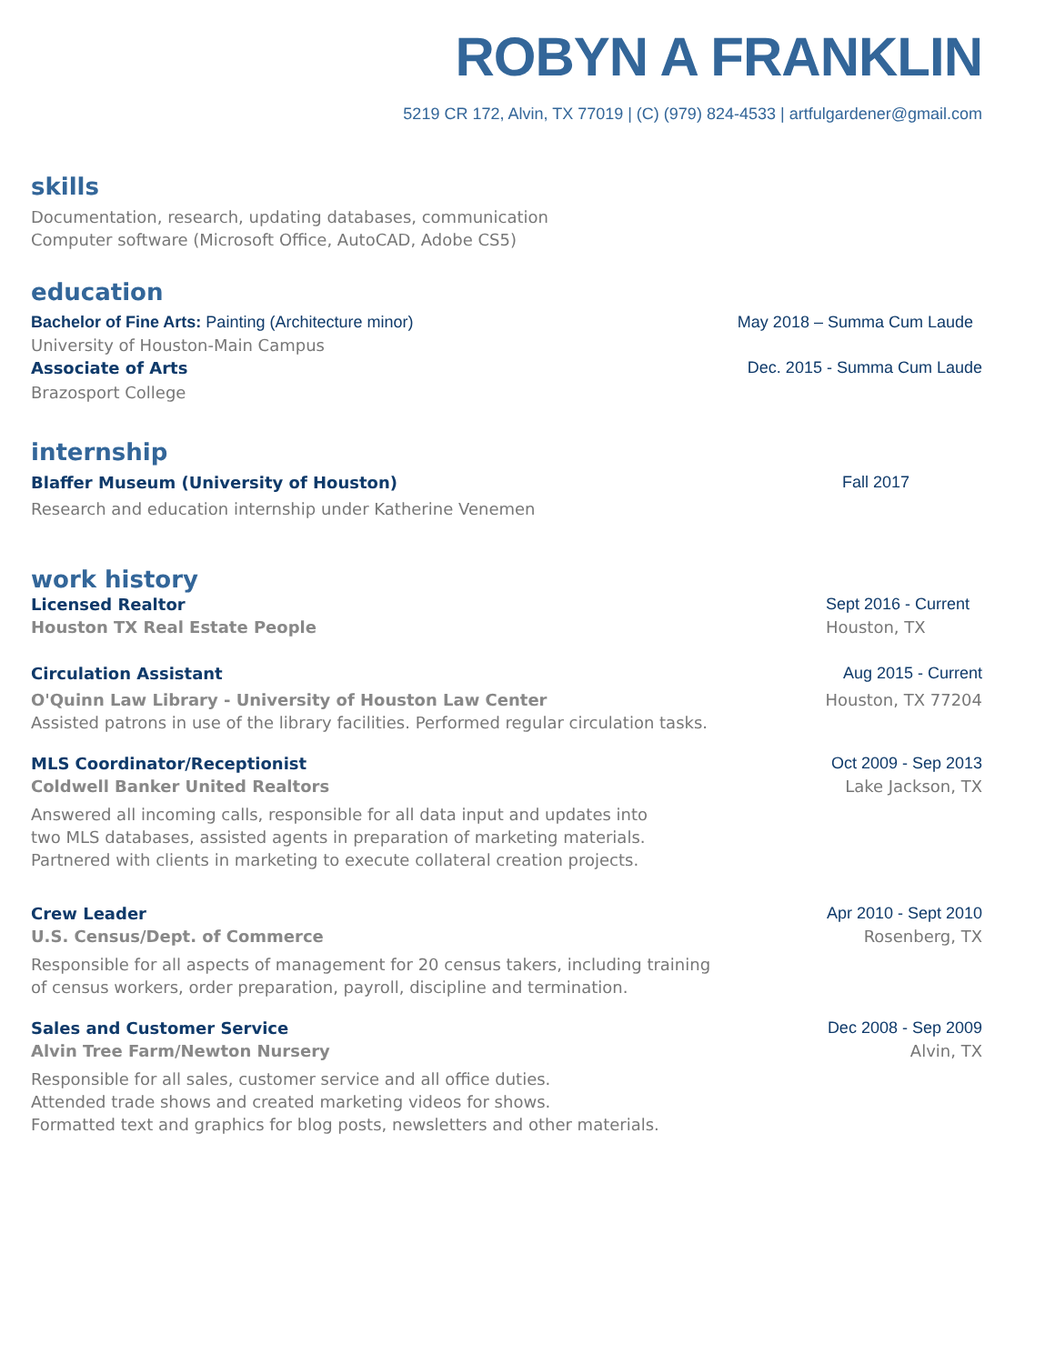ROBYN A FRANKLIN
5219 CR 172, Alvin, TX 77019 | (C) (979) 824-4533 | artfulgardener@gmail.com
skills
Documentation, research, updating databases, communication
Computer software (Microsoft Office, AutoCAD, Adobe CS5)
education
Bachelor of Fine Arts: Painting (Architecture minor) May 2018 – Summa Cum Laude
University of Houston-Main Campus
Associate of Arts Dec. 2015 - Summa Cum Laude
Brazosport College
internship
Blaffer Museum (University of Houston) Fall 2017
Research and education internship under Katherine Venemen
work history
Licensed Realtor Sept 2016 - Current
Houston TX Real Estate People Houston, TX
Circulation Assistant Aug 2015 - Current
O'Quinn Law Library - University of Houston Law Center Houston, TX 77204
Assisted patrons in use of the library facilities. Performed regular circulation tasks.
MLS Coordinator/Receptionist Oct 2009 - Sep 2013
Coldwell Banker United Realtors Lake Jackson, TX
Answered all incoming calls, responsible for all data input and updates into
two MLS databases, assisted agents in preparation of marketing materials.
Partnered with clients in marketing to execute collateral creation projects.
Crew Leader Apr 2010 - Sept 2010
U.S. Census/Dept. of Commerce Rosenberg, TX
Responsible for all aspects of management for 20 census takers, including training
of census workers, order preparation, payroll, discipline and termination.
Sales and Customer Service Dec 2008 - Sep 2009
Alvin Tree Farm/Newton Nursery Alvin, TX
Responsible for all sales, customer service and all office duties.
Attended trade shows and created marketing videos for shows.
Formatted text and graphics for blog posts, newsletters and other materials.